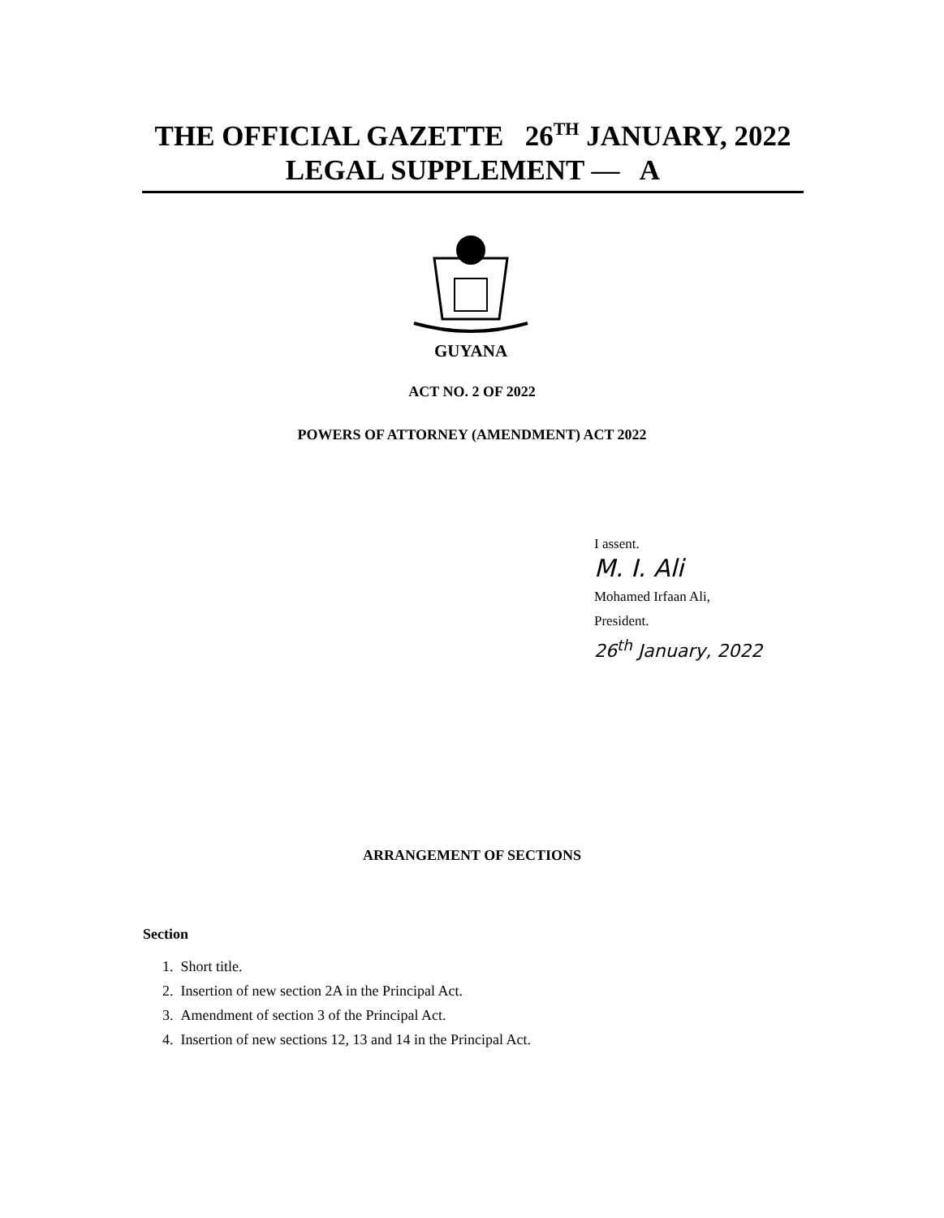THE OFFICIAL GAZETTE 26<sup>TH</sup> JANUARY, 2022
LEGAL SUPPLEMENT — A
GUYANA
ACT NO. 2 OF 2022
POWERS OF ATTORNEY (AMENDMENT) ACT 2022
I assent.
M. I. Ali
Mohamed Irfaan Ali,
President.
26<sup>th</sup> January, 2022
ARRANGEMENT OF SECTIONS
Section
1. Short title.
2. Insertion of new section 2A in the Principal Act.
3. Amendment of section 3 of the Principal Act.
4. Insertion of new sections 12, 13 and 14 in the Principal Act.